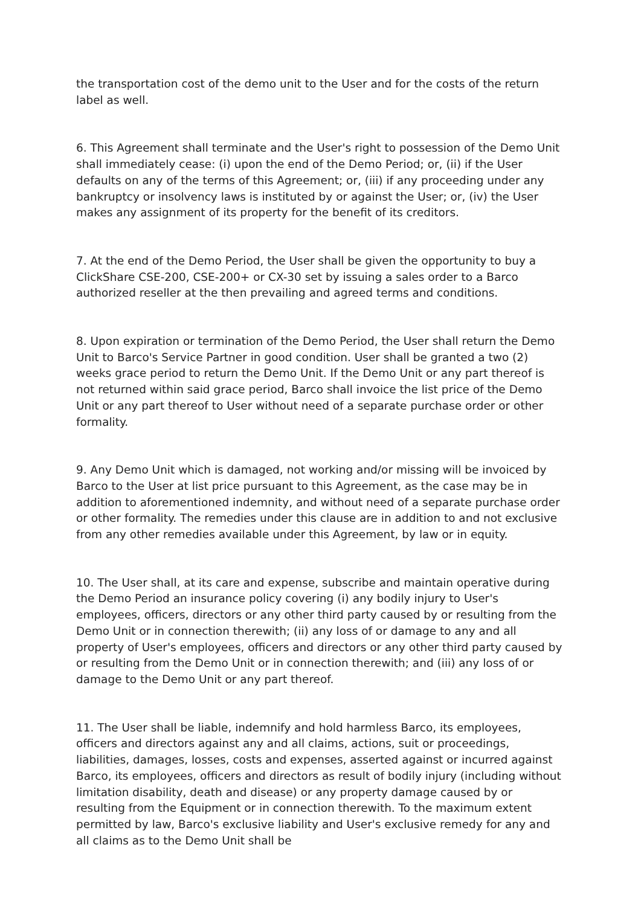the transportation cost of the demo unit to the User and for the costs of the return label as well.
6. This Agreement shall terminate and the User's right to possession of the Demo Unit shall immediately cease: (i) upon the end of the Demo Period; or, (ii) if the User defaults on any of the terms of this Agreement; or, (iii) if any proceeding under any bankruptcy or insolvency laws is instituted by or against the User; or, (iv) the User makes any assignment of its property for the benefit of its creditors.
7. At the end of the Demo Period, the User shall be given the opportunity to buy a ClickShare CSE-200, CSE-200+ or CX-30 set by issuing a sales order to a Barco authorized reseller at the then prevailing and agreed terms and conditions.
8. Upon expiration or termination of the Demo Period, the User shall return the Demo Unit to Barco's Service Partner in good condition. User shall be granted a two (2) weeks grace period to return the Demo Unit. If the Demo Unit or any part thereof is not returned within said grace period, Barco shall invoice the list price of the Demo Unit or any part thereof to User without need of a separate purchase order or other formality.
9. Any Demo Unit which is damaged, not working and/or missing will be invoiced by Barco to the User at list price pursuant to this Agreement, as the case may be in addition to aforementioned indemnity, and without need of a separate purchase order or other formality. The remedies under this clause are in addition to and not exclusive from any other remedies available under this Agreement, by law or in equity.
10. The User shall, at its care and expense, subscribe and maintain operative during the Demo Period an insurance policy covering (i) any bodily injury to User's employees, officers, directors or any other third party caused by or resulting from the Demo Unit or in connection therewith; (ii) any loss of or damage to any and all property of User's employees, officers and directors or any other third party caused by or resulting from the Demo Unit or in connection therewith; and (iii) any loss of or damage to the Demo Unit or any part thereof.
11. The User shall be liable, indemnify and hold harmless Barco, its employees, officers and directors against any and all claims, actions, suit or proceedings, liabilities, damages, losses, costs and expenses, asserted against or incurred against Barco, its employees, officers and directors as result of bodily injury (including without limitation disability, death and disease) or any property damage caused by or resulting from the Equipment or in connection therewith. To the maximum extent permitted by law, Barco's exclusive liability and User's exclusive remedy for any and all claims as to the Demo Unit shall be